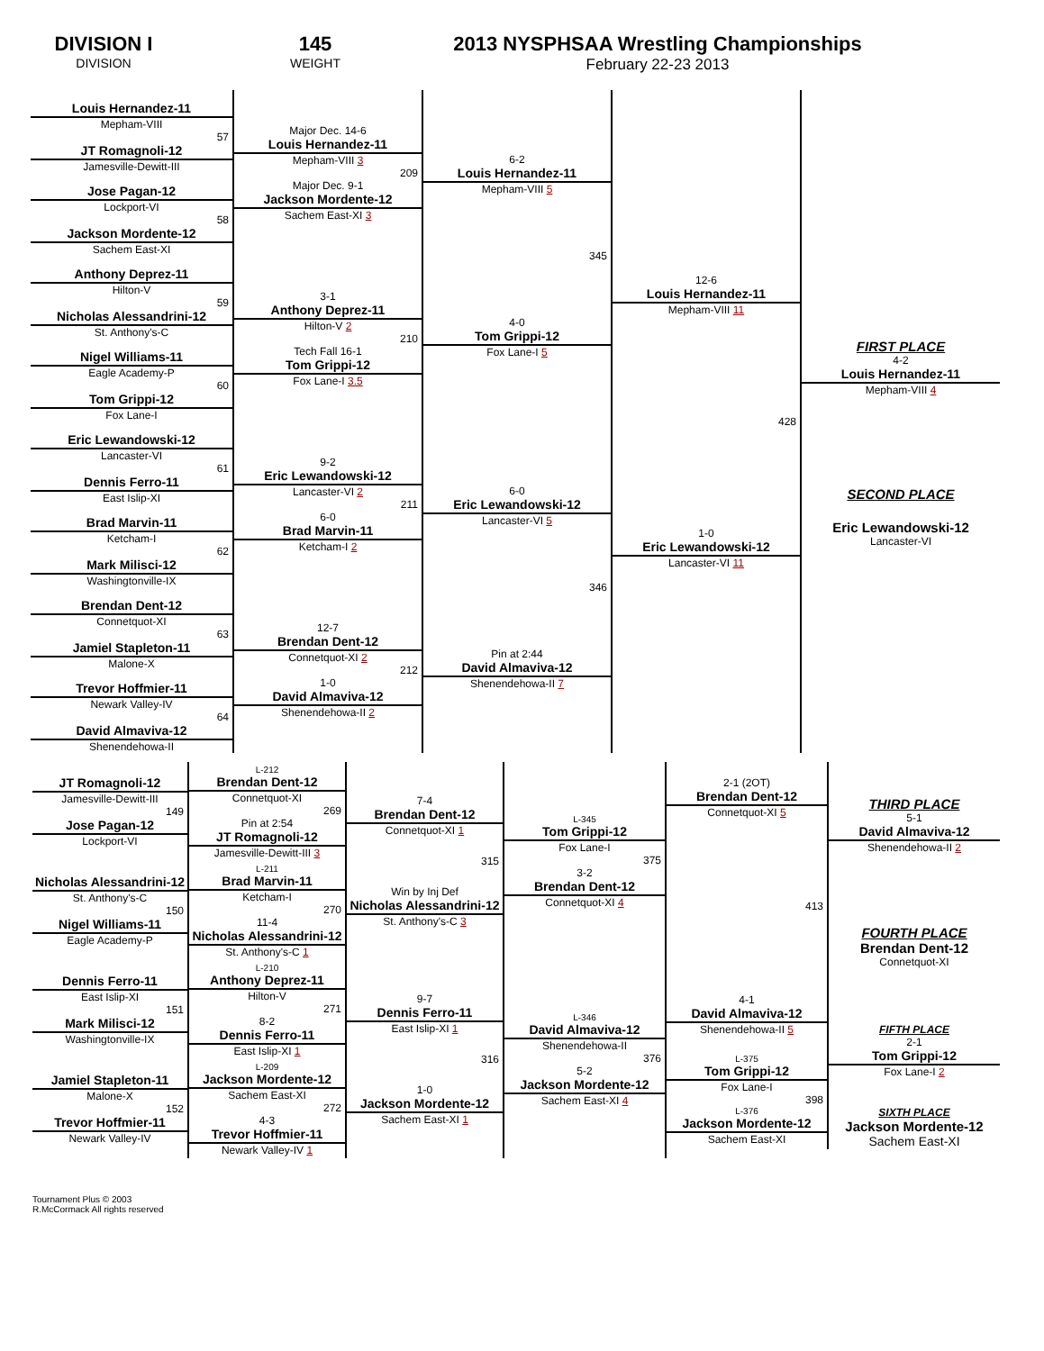DIVISION I
DIVISION
145
WEIGHT
2013 NYSPHSAA Wrestling Championships
February 22-23 2013
Louis Hernandez-11
Mepham-VIII
57
JT Romagnoli-12
Jamesville-Dewitt-III
Jose Pagan-12
Lockport-VI
58
Jackson Mordente-12
Sachem East-XI
Anthony Deprez-11
Hilton-V
59
Nicholas Alessandrini-12
St. Anthony's-C
Nigel Williams-11
Eagle Academy-P
60
Tom Grippi-12
Fox Lane-I
Eric Lewandowski-12
Lancaster-VI
61
Dennis Ferro-11
East Islip-XI
Brad Marvin-11
Ketcham-I
62
Mark Milisci-12
Washingtonville-IX
Brendan Dent-12
Connetquot-XI
63
Jamiel Stapleton-11
Malone-X
Trevor Hoffmier-11
Newark Valley-IV
64
David Almaviva-12
Shenendehowa-II
Major Dec. 14-6
Louis Hernandez-11
Mepham-VIII 3
209
Major Dec. 9-1
Jackson Mordente-12
Sachem East-XI 3
3-1
Anthony Deprez-11
Hilton-V 2
210
Tech Fall 16-1
Tom Grippi-12
Fox Lane-I 3.5
9-2
Eric Lewandowski-12
Lancaster-VI 2
211
6-0
Brad Marvin-11
Ketcham-I 2
12-7
Brendan Dent-12
Connetquot-XI 2
212
1-0
David Almaviva-12
Shenendehowa-II 2
6-2
Louis Hernandez-11
Mepham-VIII 5
345
4-0
Tom Grippi-12
Fox Lane-I 5
6-0
Eric Lewandowski-12
Lancaster-VI 5
346
Pin at 2:44
David Almaviva-12
Shenendehowa-II 7
12-6
Louis Hernandez-11
Mepham-VIII 11
428
1-0
Eric Lewandowski-12
Lancaster-VI 11
FIRST PLACE
4-2
Louis Hernandez-11
Mepham-VIII 4
SECOND PLACE
Eric Lewandowski-12
Lancaster-VI
JT Romagnoli-12
Jamesville-Dewitt-III
149
Jose Pagan-12
Lockport-VI
Nicholas Alessandrini-12
St. Anthony's-C
150
Nigel Williams-11
Eagle Academy-P
Dennis Ferro-11
East Islip-XI
151
Mark Milisci-12
Washingtonville-IX
Jamiel Stapleton-11
Malone-X
152
Trevor Hoffmier-11
Newark Valley-IV
L-212
Brendan Dent-12
Connetquot-XI
269
Pin at 2:54
JT Romagnoli-12
Jamesville-Dewitt-III 3
L-211
Brad Marvin-11
Ketcham-I
270
11-4
Nicholas Alessandrini-12
St. Anthony's-C 1
L-210
Anthony Deprez-11
Hilton-V
271
8-2
Dennis Ferro-11
East Islip-XI 1
L-209
Jackson Mordente-12
Sachem East-XI
272
4-3
Trevor Hoffmier-11
Newark Valley-IV 1
7-4
Brendan Dent-12
Connetquot-XI 1
315
Win by Inj Def
Nicholas Alessandrini-12
St. Anthony's-C 3
9-7
Dennis Ferro-11
East Islip-XI 1
316
1-0
Jackson Mordente-12
Sachem East-XI 1
L-345
Tom Grippi-12
Fox Lane-I
375
3-2
Brendan Dent-12
Connetquot-XI 4
L-346
David Almaviva-12
Shenendehowa-II
376
5-2
Jackson Mordente-12
Sachem East-XI 4
2-1 (2OT)
Brendan Dent-12
Connetquot-XI 5
413
4-1
David Almaviva-12
Shenendehowa-II 5
L-375
Tom Grippi-12
Fox Lane-I
398
L-376
Jackson Mordente-12
Sachem East-XI
THIRD PLACE
5-1
David Almaviva-12
Shenendehowa-II 2
FOURTH PLACE
Brendan Dent-12
Connetquot-XI
FIFTH PLACE
2-1
Tom Grippi-12
Fox Lane-I 2
SIXTH PLACE
Jackson Mordente-12
Sachem East-XI
Tournament Plus © 2003
R.McCormack All rights reserved